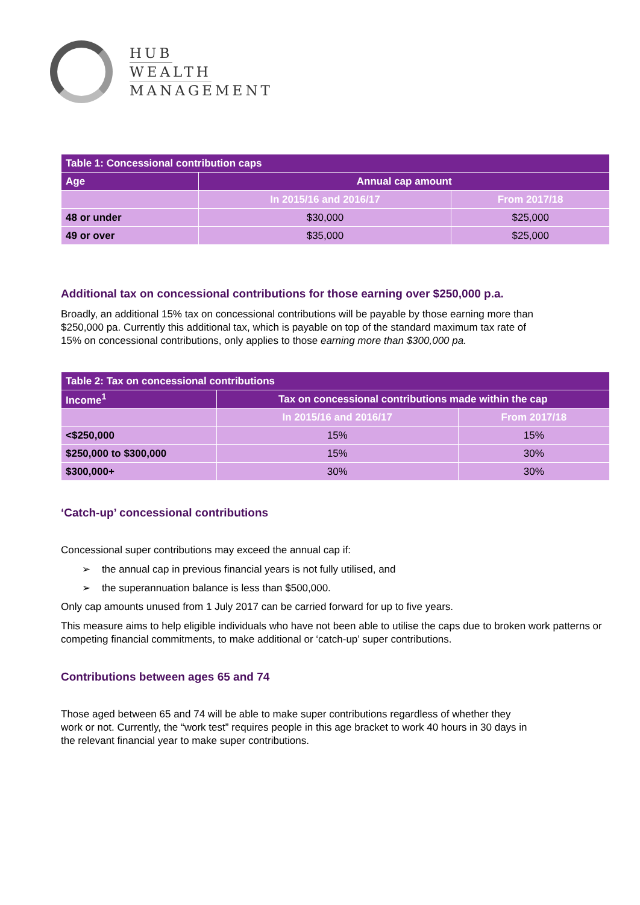HUB
WEALTH
MANAGEMENT
| Table 1: Concessional contribution caps | | |
| --- | --- | --- |
| Age | Annual cap amount | |
| | In 2015/16 and 2016/17 | From 2017/18 |
| 48 or under | $30,000 | $25,000 |
| 49 or over | $35,000 | $25,000 |
Additional tax on concessional contributions for those earning over $250,000 p.a.
Broadly, an additional 15% tax on concessional contributions will be payable by those earning more than $250,000 pa. Currently this additional tax, which is payable on top of the standard maximum tax rate of 15% on concessional contributions, only applies to those earning more than $300,000 pa.
| Table 2: Tax on concessional contributions | | |
| --- | --- | --- |
| Income<sup>1</sup> | Tax on concessional contributions made within the cap | |
| | In 2015/16 and 2016/17 | From 2017/18 |
| <$250,000 | 15% | 15% |
| $250,000 to $300,000 | 15% | 30% |
| $300,000+ | 30% | 30% |
‘Catch-up’ concessional contributions
Concessional super contributions may exceed the annual cap if:
➢ the annual cap in previous financial years is not fully utilised, and
➢ the superannuation balance is less than $500,000.
Only cap amounts unused from 1 July 2017 can be carried forward for up to five years.
This measure aims to help eligible individuals who have not been able to utilise the caps due to broken work patterns or competing financial commitments, to make additional or ‘catch-up’ super contributions.
Contributions between ages 65 and 74
Those aged between 65 and 74 will be able to make super contributions regardless of whether they work or not. Currently, the “work test” requires people in this age bracket to work 40 hours in 30 days in the relevant financial year to make super contributions.